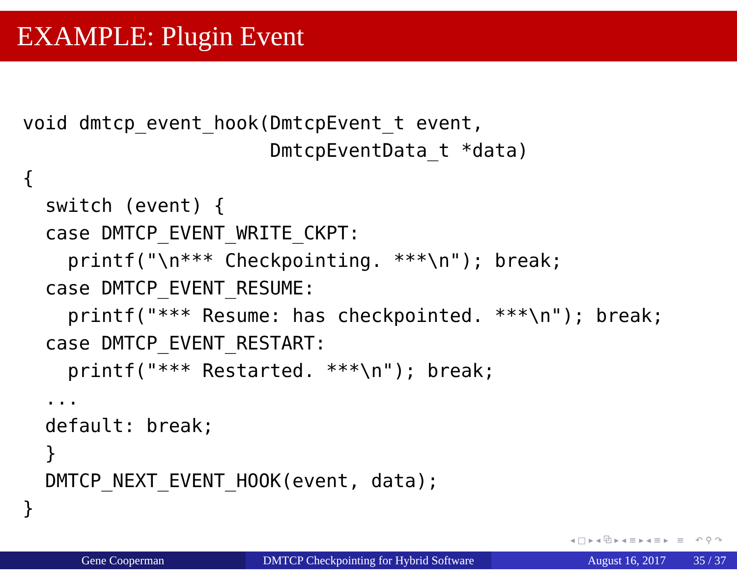EXAMPLE: Plugin Event
void dmtcp_event_hook(DmtcpEvent_t event,
                      DmtcpEventData_t *data)
{
  switch (event) {
  case DMTCP_EVENT_WRITE_CKPT:
    printf("\n*** Checkpointing. ***\n"); break;
  case DMTCP_EVENT_RESUME:
    printf("*** Resume: has checkpointed. ***\n"); break;
  case DMTCP_EVENT_RESTART:
    printf("*** Restarted. ***\n"); break;
  ...
  default: break;
  }
  DMTCP_NEXT_EVENT_HOOK(event, data);
}
◂ □ ▸ ◂ ⧉ ▸ ◂ ≡ ▸ ◂ ≡ ▸ ≡ ↶ ⚲ ↷
Gene Cooperman DMTCP Checkpointing for Hybrid Software
August 16, 2017 35 / 37